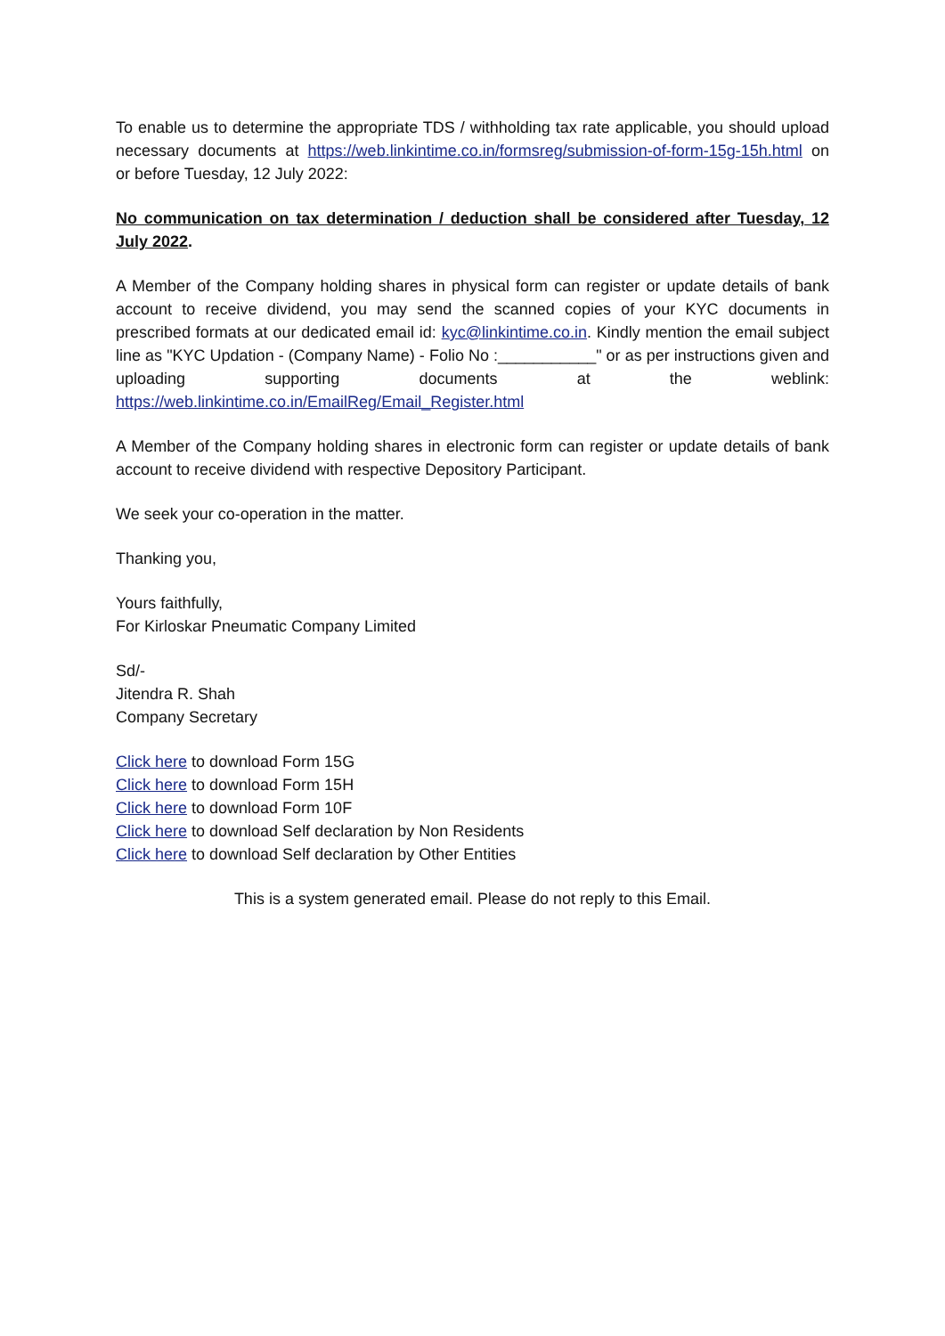To enable us to determine the appropriate TDS / withholding tax rate applicable, you should upload necessary documents at https://web.linkintime.co.in/formsreg/submission-of-form-15g-15h.html on or before Tuesday, 12 July 2022:
No communication on tax determination / deduction shall be considered after Tuesday, 12 July 2022.
A Member of the Company holding shares in physical form can register or update details of bank account to receive dividend, you may send the scanned copies of your KYC documents in prescribed formats at our dedicated email id: kyc@linkintime.co.in. Kindly mention the email subject line as "KYC Updation - (Company Name) - Folio No :___________" or as per instructions given and uploading supporting documents at the weblink: https://web.linkintime.co.in/EmailReg/Email_Register.html
A Member of the Company holding shares in electronic form can register or update details of bank account to receive dividend with respective Depository Participant.
We seek your co-operation in the matter.
Thanking you,
Yours faithfully,
For Kirloskar Pneumatic Company Limited
Sd/-
Jitendra R. Shah
Company Secretary
Click here to download Form 15G
Click here to download Form 15H
Click here to download Form 10F
Click here to download Self declaration by Non Residents
Click here to download Self declaration by Other Entities
This is a system generated email. Please do not reply to this Email.